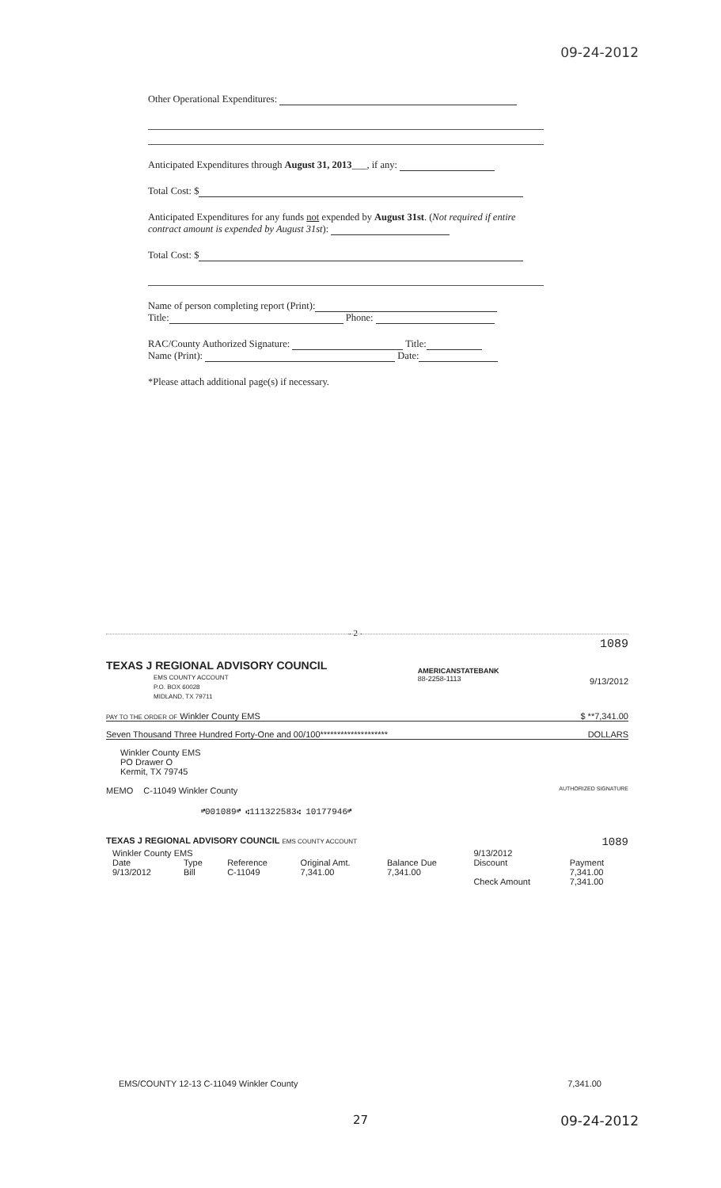09-24-2012
Other Operational Expenditures:
Anticipated Expenditures through August 31, 2013___, if any:
Total Cost: $
Anticipated Expenditures for any funds not expended by August 31st. (Not required if entire contract amount is expended by August 31st):
Total Cost: $
Name of person completing report (Print):
Title: Phone:
RAC/County Authorized Signature: Title:
Name (Print): Date:
*Please attach additional page(s) if necessary.
- 2 -
1089
TEXAS J REGIONAL ADVISORY COUNCIL
EMS COUNTY ACCOUNT
P.O. BOX 60028
MIDLAND, TX 79711
AMERICANSTATEBANK
88-2258-1113
9/13/2012
PAY TO THE ORDER OF Winkler County EMS $ **7,341.00
Seven Thousand Three Hundred Forty-One and 00/100******************** DOLLARS
Winkler County EMS
PO Drawer O
Kermit, TX 79745
MEMO C-11049 Winkler County AUTHORIZED SIGNATURE
⑈001089⑈ ⑆111322583⑆ 10177946⑈
TEXAS J REGIONAL ADVISORY COUNCIL EMS COUNTY ACCOUNT 1089
| Winkler County EMS | | | | | 9/13/2012 | |
| Date | Type | Reference | Original Amt. | Balance Due | Discount | Payment |
| 9/13/2012 | Bill | C-11049 | 7,341.00 | 7,341.00 | | 7,341.00 |
| | | | | | Check Amount | 7,341.00 |
EMS/COUNTY 12-13 C-11049 Winkler County 7,341.00
27 09-24-2012